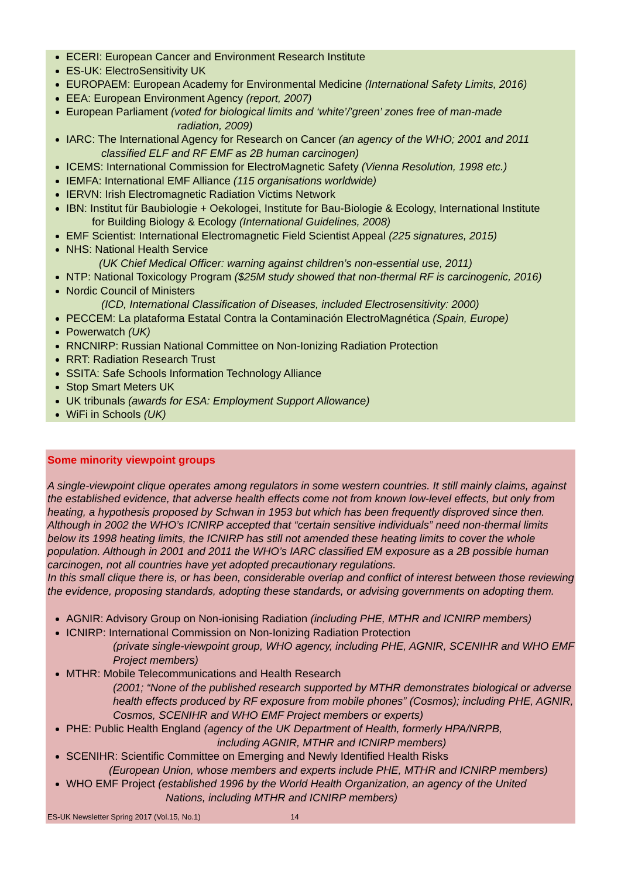ECERI: European Cancer and Environment Research Institute
ES-UK: ElectroSensitivity UK
EUROPAEM: European Academy for Environmental Medicine (International Safety Limits, 2016)
EEA: European Environment Agency (report, 2007)
European Parliament (voted for biological limits and ‘white’/’green’ zones free of man-made
radiation, 2009)
IARC: The International Agency for Research on Cancer (an agency of the WHO; 2001 and 2011
classified ELF and RF EMF as 2B human carcinogen)
ICEMS: International Commission for ElectroMagnetic Safety (Vienna Resolution, 1998 etc.)
IEMFA: International EMF Alliance (115 organisations worldwide)
IERVN: Irish Electromagnetic Radiation Victims Network
IBN: Institut für Baubiologie + Oekologei, Institute for Bau-Biologie & Ecology, International Institute
for Building Biology & Ecology (International Guidelines, 2008)
EMF Scientist: International Electromagnetic Field Scientist Appeal (225 signatures, 2015)
NHS: National Health Service
(UK Chief Medical Officer: warning against children’s non-essential use, 2011)
NTP: National Toxicology Program ($25M study showed that non-thermal RF is carcinogenic, 2016)
Nordic Council of Ministers
(ICD, International Classification of Diseases, included Electrosensitivity: 2000)
PECCEM: La plataforma Estatal Contra la Contaminación ElectroMagnética (Spain, Europe)
Powerwatch (UK)
RNCNIRP: Russian National Committee on Non-Ionizing Radiation Protection
RRT: Radiation Research Trust
SSITA: Safe Schools Information Technology Alliance
Stop Smart Meters UK
UK tribunals (awards for ESA: Employment Support Allowance)
WiFi in Schools (UK)
Some minority viewpoint groups
A single-viewpoint clique operates among regulators in some western countries. It still mainly claims, against the established evidence, that adverse health effects come not from known low-level effects, but only from heating, a hypothesis proposed by Schwan in 1953 but which has been frequently disproved since then.
Although in 2002 the WHO’s ICNIRP accepted that “certain sensitive individuals” need non-thermal limits below its 1998 heating limits, the ICNIRP has still not amended these heating limits to cover the whole population. Although in 2001 and 2011 the WHO’s IARC classified EM exposure as a 2B possible human carcinogen, not all countries have yet adopted precautionary regulations.
In this small clique there is, or has been, considerable overlap and conflict of interest between those reviewing the evidence, proposing standards, adopting these standards, or advising governments on adopting them.
AGNIR: Advisory Group on Non-ionising Radiation (including PHE, MTHR and ICNIRP members)
ICNIRP: International Commission on Non-Ionizing Radiation Protection
(private single-viewpoint group, WHO agency, including PHE, AGNIR, SCENIHR and WHO EMF Project members)
MTHR: Mobile Telecommunications and Health Research
(2001; “None of the published research supported by MTHR demonstrates biological or adverse health effects produced by RF exposure from mobile phones” (Cosmos); including PHE, AGNIR, Cosmos, SCENIHR and WHO EMF Project members or experts)
PHE: Public Health England (agency of the UK Department of Health, formerly HPA/NRPB,
including AGNIR, MTHR and ICNIRP members)
SCENIHR: Scientific Committee on Emerging and Newly Identified Health Risks
(European Union, whose members and experts include PHE, MTHR and ICNIRP members)
WHO EMF Project (established 1996 by the World Health Organization, an agency of the United
Nations, including MTHR and ICNIRP members)
ES-UK Newsletter Spring 2017 (Vol.15, No.1) 14